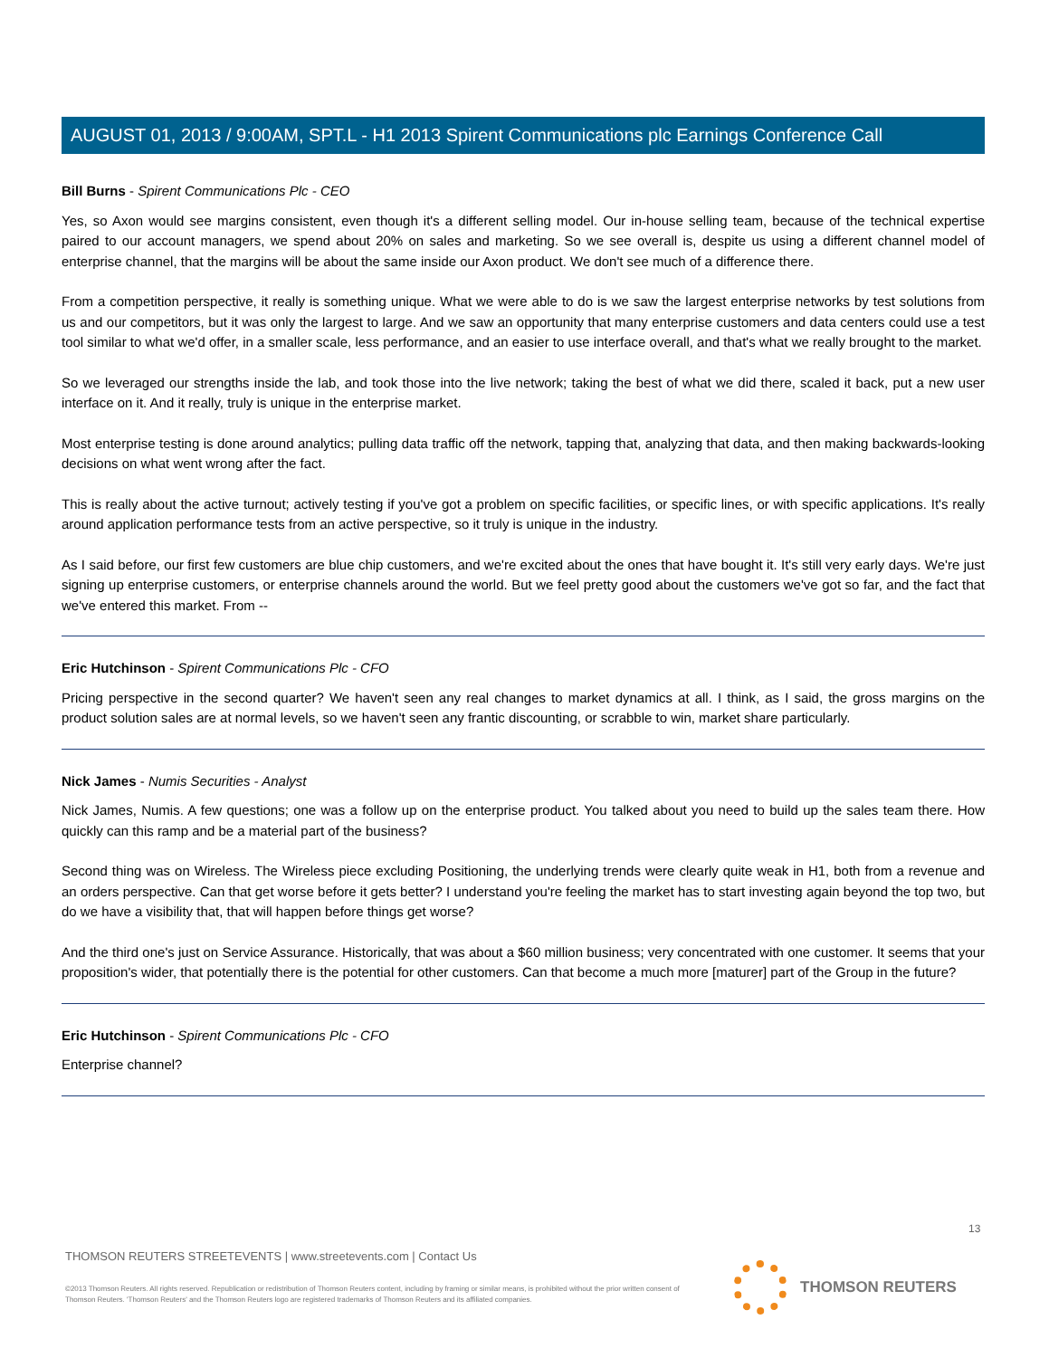AUGUST 01, 2013 / 9:00AM, SPT.L - H1 2013 Spirent Communications plc Earnings Conference Call
Bill Burns - Spirent Communications Plc - CEO
Yes, so Axon would see margins consistent, even though it's a different selling model. Our in-house selling team, because of the technical expertise paired to our account managers, we spend about 20% on sales and marketing. So we see overall is, despite us using a different channel model of enterprise channel, that the margins will be about the same inside our Axon product. We don't see much of a difference there.
From a competition perspective, it really is something unique. What we were able to do is we saw the largest enterprise networks by test solutions from us and our competitors, but it was only the largest to large. And we saw an opportunity that many enterprise customers and data centers could use a test tool similar to what we'd offer, in a smaller scale, less performance, and an easier to use interface overall, and that's what we really brought to the market.
So we leveraged our strengths inside the lab, and took those into the live network; taking the best of what we did there, scaled it back, put a new user interface on it. And it really, truly is unique in the enterprise market.
Most enterprise testing is done around analytics; pulling data traffic off the network, tapping that, analyzing that data, and then making backwards-looking decisions on what went wrong after the fact.
This is really about the active turnout; actively testing if you've got a problem on specific facilities, or specific lines, or with specific applications. It's really around application performance tests from an active perspective, so it truly is unique in the industry.
As I said before, our first few customers are blue chip customers, and we're excited about the ones that have bought it. It's still very early days. We're just signing up enterprise customers, or enterprise channels around the world. But we feel pretty good about the customers we've got so far, and the fact that we've entered this market. From --
Eric Hutchinson - Spirent Communications Plc - CFO
Pricing perspective in the second quarter? We haven't seen any real changes to market dynamics at all. I think, as I said, the gross margins on the product solution sales are at normal levels, so we haven't seen any frantic discounting, or scrabble to win, market share particularly.
Nick James - Numis Securities - Analyst
Nick James, Numis. A few questions; one was a follow up on the enterprise product. You talked about you need to build up the sales team there. How quickly can this ramp and be a material part of the business?
Second thing was on Wireless. The Wireless piece excluding Positioning, the underlying trends were clearly quite weak in H1, both from a revenue and an orders perspective. Can that get worse before it gets better? I understand you're feeling the market has to start investing again beyond the top two, but do we have a visibility that, that will happen before things get worse?
And the third one's just on Service Assurance. Historically, that was about a $60 million business; very concentrated with one customer. It seems that your proposition's wider, that potentially there is the potential for other customers. Can that become a much more [maturer] part of the Group in the future?
Eric Hutchinson - Spirent Communications Plc - CFO
Enterprise channel?
13
THOMSON REUTERS STREETEVENTS | www.streetevents.com | Contact Us
©2013 Thomson Reuters. All rights reserved. Republication or redistribution of Thomson Reuters content, including by framing or similar means, is prohibited without the prior written consent of Thomson Reuters. 'Thomson Reuters' and the Thomson Reuters logo are registered trademarks of Thomson Reuters and its affiliated companies.
THOMSON REUTERS